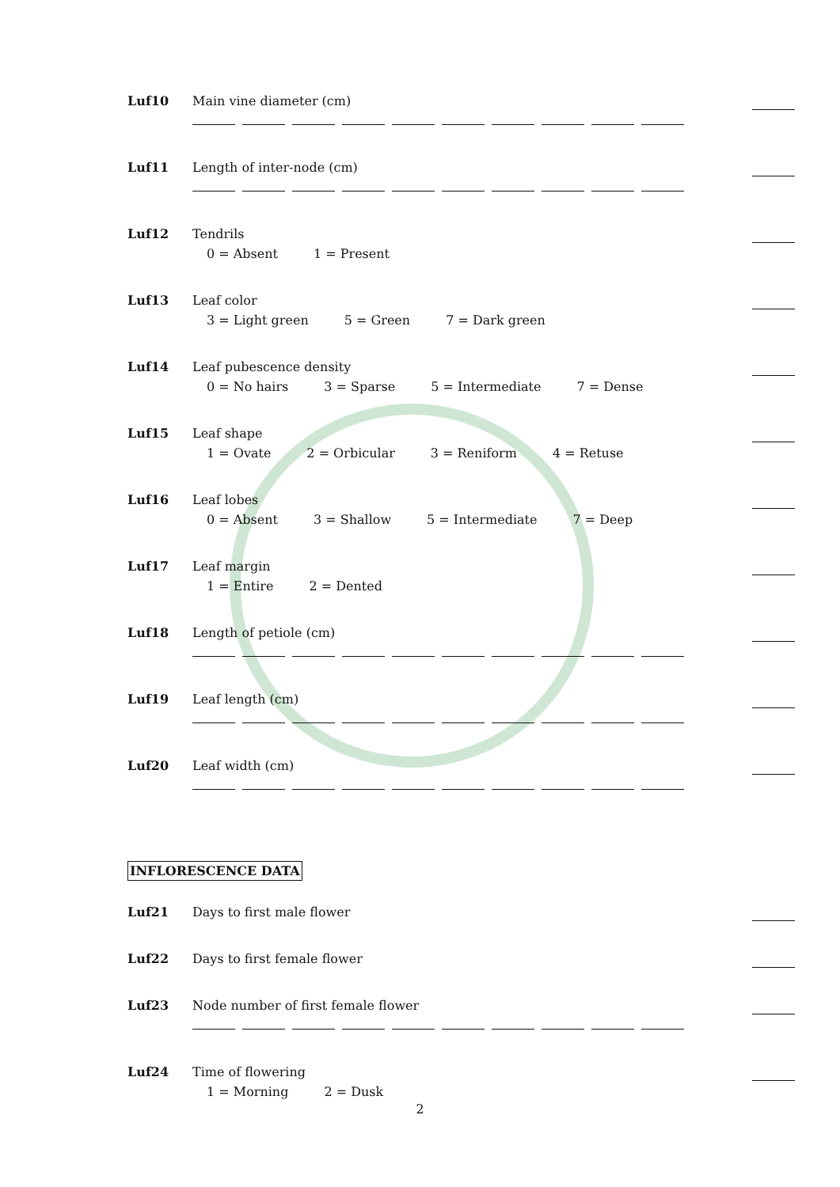Luf10 Main vine diameter (cm)
Luf11 Length of inter-node (cm)
Luf12 Tendrils
0 = Absent 1 = Present
Luf13 Leaf color
3 = Light green 5 = Green 7 = Dark green
Luf14 Leaf pubescence density
0 = No hairs 3 = Sparse 5 = Intermediate 7 = Dense
Luf15 Leaf shape
1 = Ovate 2 = Orbicular 3 = Reniform 4 = Retuse
Luf16 Leaf lobes
0 = Absent 3 = Shallow 5 = Intermediate 7 = Deep
Luf17 Leaf margin
1 = Entire 2 = Dented
Luf18 Length of petiole (cm)
Luf19 Leaf length (cm)
Luf20 Leaf width (cm)
INFLORESCENCE DATA
Luf21 Days to first male flower
Luf22 Days to first female flower
Luf23 Node number of first female flower
Luf24 Time of flowering
1 = Morning 2 = Dusk
2